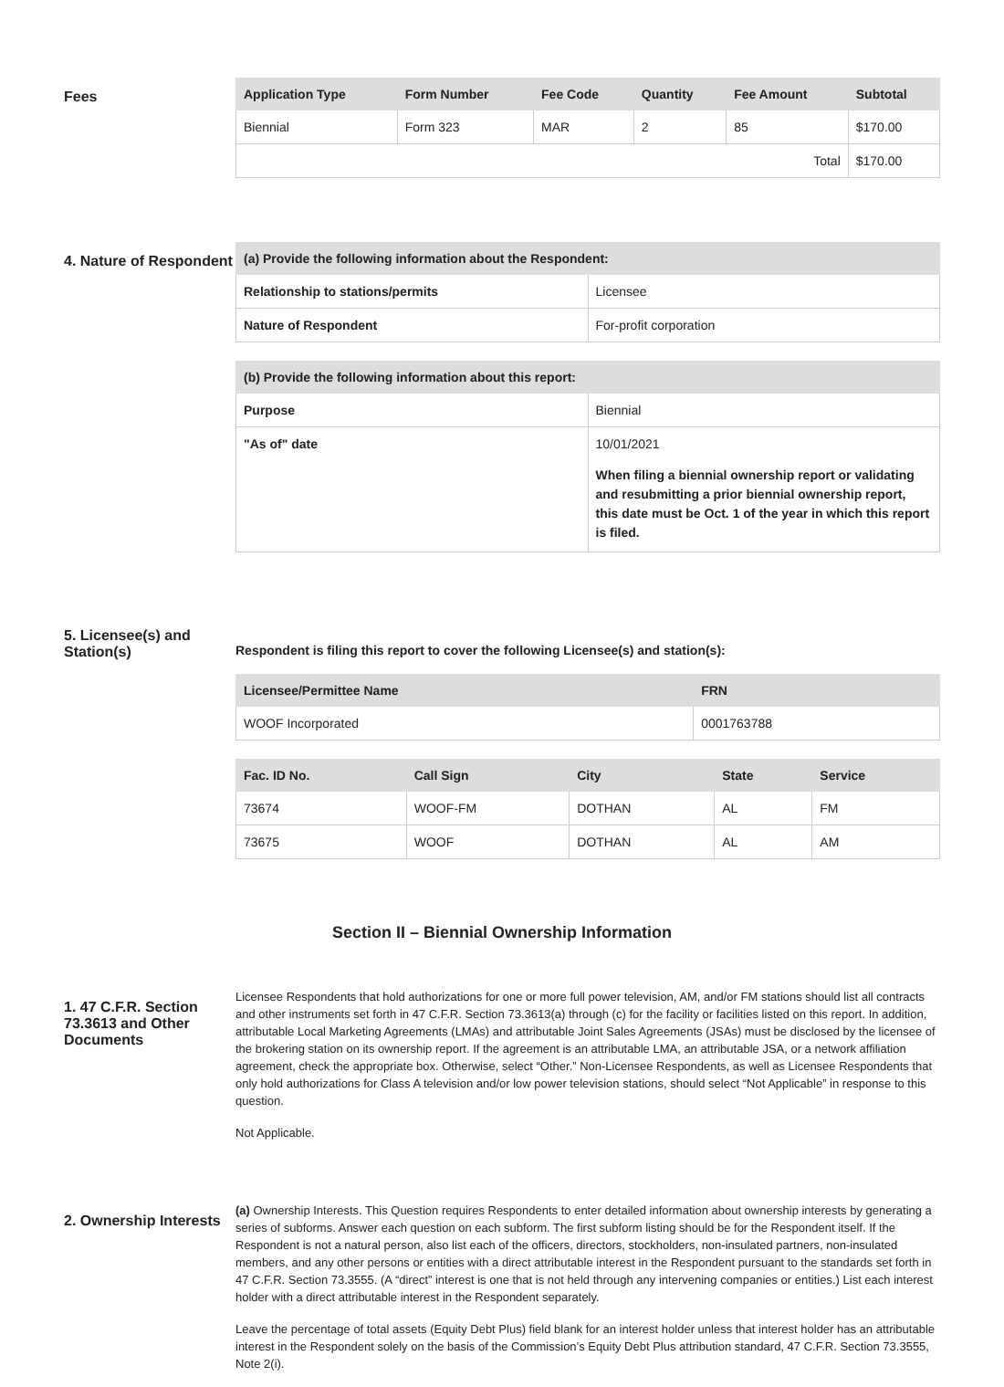Fees
| Application Type | Form Number | Fee Code | Quantity | Fee Amount | Subtotal |
| --- | --- | --- | --- | --- | --- |
| Biennial | Form 323 | MAR | 2 | 85 | $170.00 |
| Total | | | | | $170.00 |
4. Nature of Respondent
| (a) Provide the following information about the Respondent: | |
| --- | --- |
| Relationship to stations/permits | Licensee |
| Nature of Respondent | For-profit corporation |
| (b) Provide the following information about this report: | |
| --- | --- |
| Purpose | Biennial |
| "As of" date | 10/01/2021 When filing a biennial ownership report or validating and resubmitting a prior biennial ownership report, this date must be Oct. 1 of the year in which this report is filed. |
5. Licensee(s) and Station(s)
Respondent is filing this report to cover the following Licensee(s) and station(s):
| Licensee/Permittee Name | FRN |
| --- | --- |
| WOOF Incorporated | 0001763788 |
| Fac. ID No. | Call Sign | City | State | Service |
| --- | --- | --- | --- | --- |
| 73674 | WOOF-FM | DOTHAN | AL | FM |
| 73675 | WOOF | DOTHAN | AL | AM |
Section II – Biennial Ownership Information
1. 47 C.F.R. Section 73.3613 and Other Documents
Licensee Respondents that hold authorizations for one or more full power television, AM, and/or FM stations should list all contracts and other instruments set forth in 47 C.F.R. Section 73.3613(a) through (c) for the facility or facilities listed on this report. In addition, attributable Local Marketing Agreements (LMAs) and attributable Joint Sales Agreements (JSAs) must be disclosed by the licensee of the brokering station on its ownership report. If the agreement is an attributable LMA, an attributable JSA, or a network affiliation agreement, check the appropriate box. Otherwise, select “Other.” Non-Licensee Respondents, as well as Licensee Respondents that only hold authorizations for Class A television and/or low power television stations, should select “Not Applicable” in response to this question.
Not Applicable.
2. Ownership Interests
(a) Ownership Interests. This Question requires Respondents to enter detailed information about ownership interests by generating a series of subforms. Answer each question on each subform. The first subform listing should be for the Respondent itself. If the Respondent is not a natural person, also list each of the officers, directors, stockholders, non-insulated partners, non-insulated members, and any other persons or entities with a direct attributable interest in the Respondent pursuant to the standards set forth in 47 C.F.R. Section 73.3555. (A “direct” interest is one that is not held through any intervening companies or entities.) List each interest holder with a direct attributable interest in the Respondent separately.
Leave the percentage of total assets (Equity Debt Plus) field blank for an interest holder unless that interest holder has an attributable interest in the Respondent solely on the basis of the Commission’s Equity Debt Plus attribution standard, 47 C.F.R. Section 73.3555, Note 2(i).